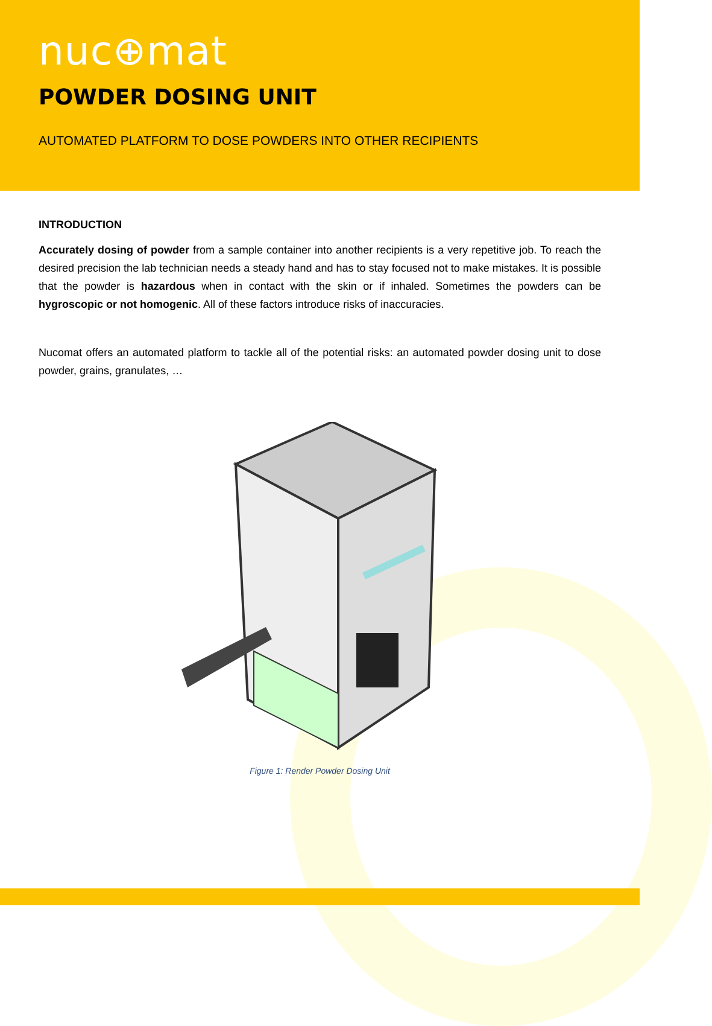nuc⊕mat
POWDER DOSING UNIT
AUTOMATED PLATFORM TO DOSE POWDERS INTO OTHER RECIPIENTS
INTRODUCTION
Accurately dosing of powder from a sample container into another recipients is a very repetitive job. To reach the desired precision the lab technician needs a steady hand and has to stay focused not to make mistakes. It is possible that the powder is hazardous when in contact with the skin or if inhaled. Sometimes the powders can be hygroscopic or not homogenic. All of these factors introduce risks of inaccuracies.
Nucomat offers an automated platform to tackle all of the potential risks: an automated powder dosing unit to dose powder, grains, granulates, …
Figure 1: Render Powder Dosing Unit